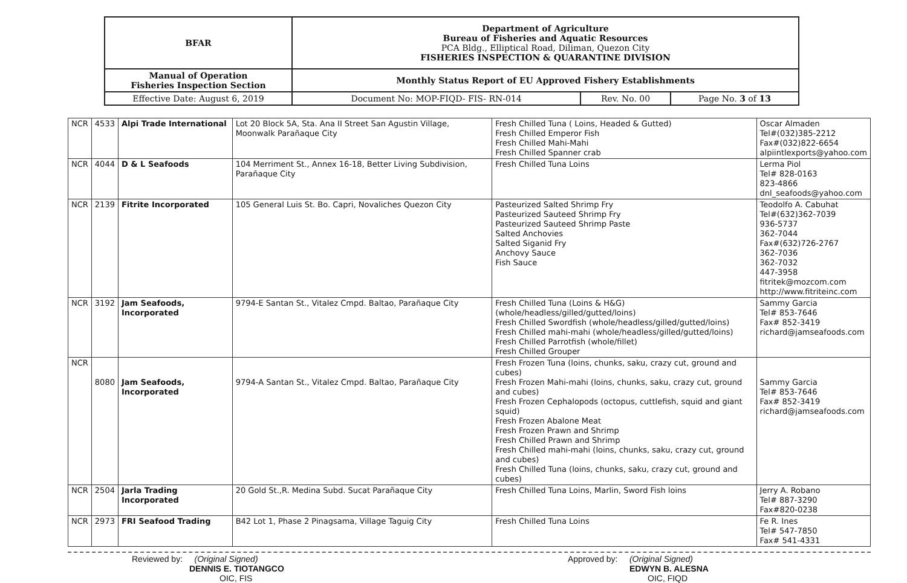| BFAR | Department of Agriculture Bureau of Fisheries and Aquatic Resources PCA Bldg., Elliptical Road, Diliman, Quezon City FISHERIES INSPECTION & QUARANTINE DIVISION | | |
| Manual of Operation Fisheries Inspection Section | Monthly Status Report of EU Approved Fishery Establishments | | |
| Effective Date: August 6, 2019 | Document No: MOP-FIQD- FIS- RN-014 | Rev. No. 00 | Page No. 3 of 13 |
| NCR | 4533 | Alpi Trade International | Lot 20 Block 5A, Sta. Ana II Street San Agustin Village, Moonwalk Parañaque City | Fresh Chilled Tuna ( Loins, Headed & Gutted) Fresh Chilled Emperor Fish Fresh Chilled Mahi-Mahi Fresh Chilled Spanner crab | Oscar Almaden Tel#(032)385-2212 Fax#(032)822-6654 alpiintlexports@yahoo.com |
| NCR | 4044 | D & L Seafoods | 104 Merriment St., Annex 16-18, Better Living Subdivision, Parañaque City | Fresh Chilled Tuna Loins | Lerma Piol Tel# 828-0163 823-4866 dnl_seafoods@yahoo.com |
| NCR | 2139 | Fitrite Incorporated | 105 General Luis St. Bo. Capri, Novaliches Quezon City | Pasteurized Salted Shrimp Fry Pasteurized Sauteed Shrimp Fry Pasteurized Sauteed Shrimp Paste Salted Anchovies Salted Siganid Fry Anchovy Sauce Fish Sauce | Teodolfo A. Cabuhat Tel#(632)362-7039 936-5737 362-7044 Fax#(632)726-2767 362-7036 362-7032 447-3958 fitritek@mozcom.com http://www.fitriteinc.com |
| NCR | 3192 | Jam Seafoods, Incorporated | 9794-E Santan St., Vitalez Cmpd. Baltao, Parañaque City | Fresh Chilled Tuna (Loins & H&G)(whole/headless/gilled/gutted/loins) Fresh Chilled Swordfish (whole/headless/gilled/gutted/loins) Fresh Chilled mahi-mahi (whole/headless/gilled/gutted/loins) Fresh Chilled Parrotfish (whole/fillet) Fresh Chilled Grouper | Sammy Garcia Tel# 853-7646 Fax# 852-3419 richard@jamseafoods.com |
| NCR | 8080 | Jam Seafoods, Incorporated | 9794-A Santan St., Vitalez Cmpd. Baltao, Parañaque City | Fresh Frozen Tuna (loins, chunks, saku, crazy cut, ground and cubes) Fresh Frozen Mahi-mahi (loins, chunks, saku, crazy cut, ground and cubes) Fresh Frozen Cephalopods (octopus, cuttlefish, squid and giant squid) Fresh Frozen Abalone Meat Fresh Frozen Prawn and Shrimp Fresh Chilled Prawn and Shrimp Fresh Chilled mahi-mahi (loins, chunks, saku, crazy cut, ground and cubes) Fresh Chilled Tuna (loins, chunks, saku, crazy cut, ground and cubes) | Sammy Garcia Tel# 853-7646 Fax# 852-3419 richard@jamseafoods.com |
| NCR | 2504 | Jarla Trading Incorporated | 20 Gold St.,R. Medina Subd. Sucat Parañaque City | Fresh Chilled Tuna Loins, Marlin, Sword Fish loins | Jerry A. Robano Tel# 887-3290 Fax#820-0238 |
| NCR | 2973 | FRI Seafood Trading | B42 Lot 1, Phase 2 Pinagsama, Village Taguig City | Fresh Chilled Tuna Loins | Fe R. Ines Tel# 547-7850 Fax# 541-4331 |
Reviewed by: (Original Signed)
DENNIS E. TIOTANGCO
OIC, FIS
Approved by: (Original Signed)
EDWYN B. ALESNA
OIC, FIQD